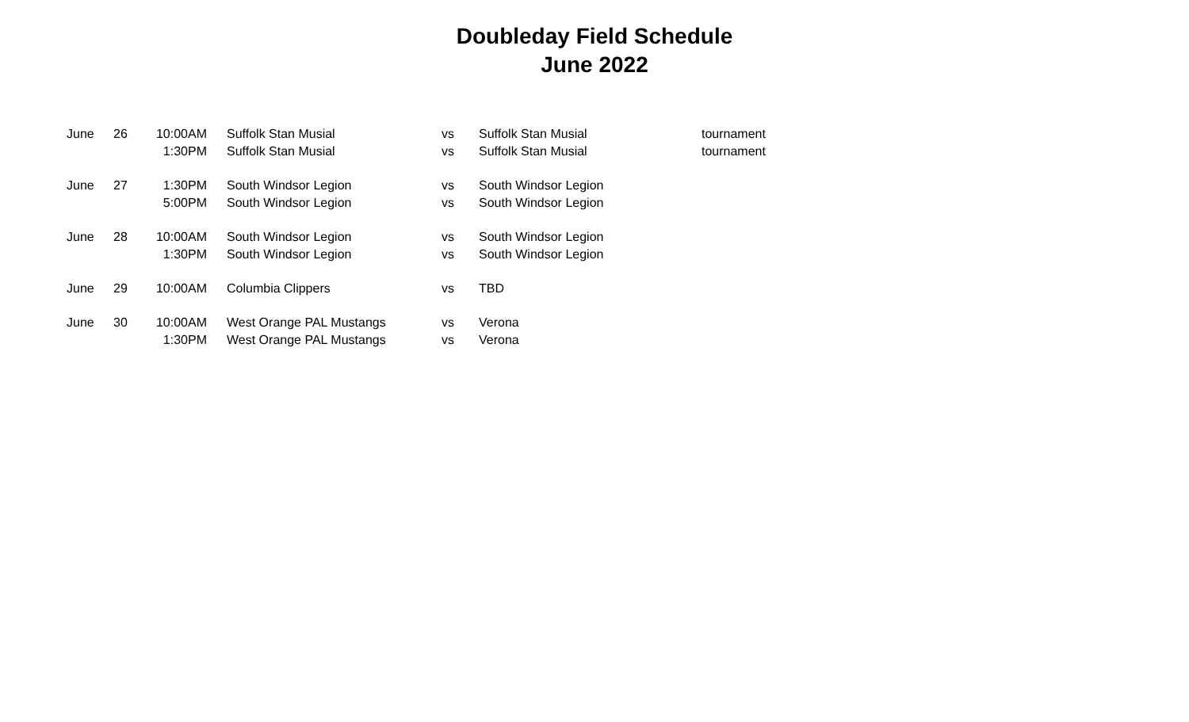Doubleday Field Schedule
June 2022
| June | 26 | 10:00AM | Suffolk Stan Musial | vs | Suffolk Stan Musial | tournament |
| | | 1:30PM | Suffolk Stan Musial | vs | Suffolk Stan Musial | tournament |
| June | 27 | 1:30PM | South Windsor Legion | vs | South Windsor Legion | |
| | | 5:00PM | South Windsor Legion | vs | South Windsor Legion | |
| June | 28 | 10:00AM | South Windsor Legion | vs | South Windsor Legion | |
| | | 1:30PM | South Windsor Legion | vs | South Windsor Legion | |
| June | 29 | 10:00AM | Columbia Clippers | vs | TBD | |
| June | 30 | 10:00AM | West Orange PAL Mustangs | vs | Verona | |
| | | 1:30PM | West Orange PAL Mustangs | vs | Verona | |